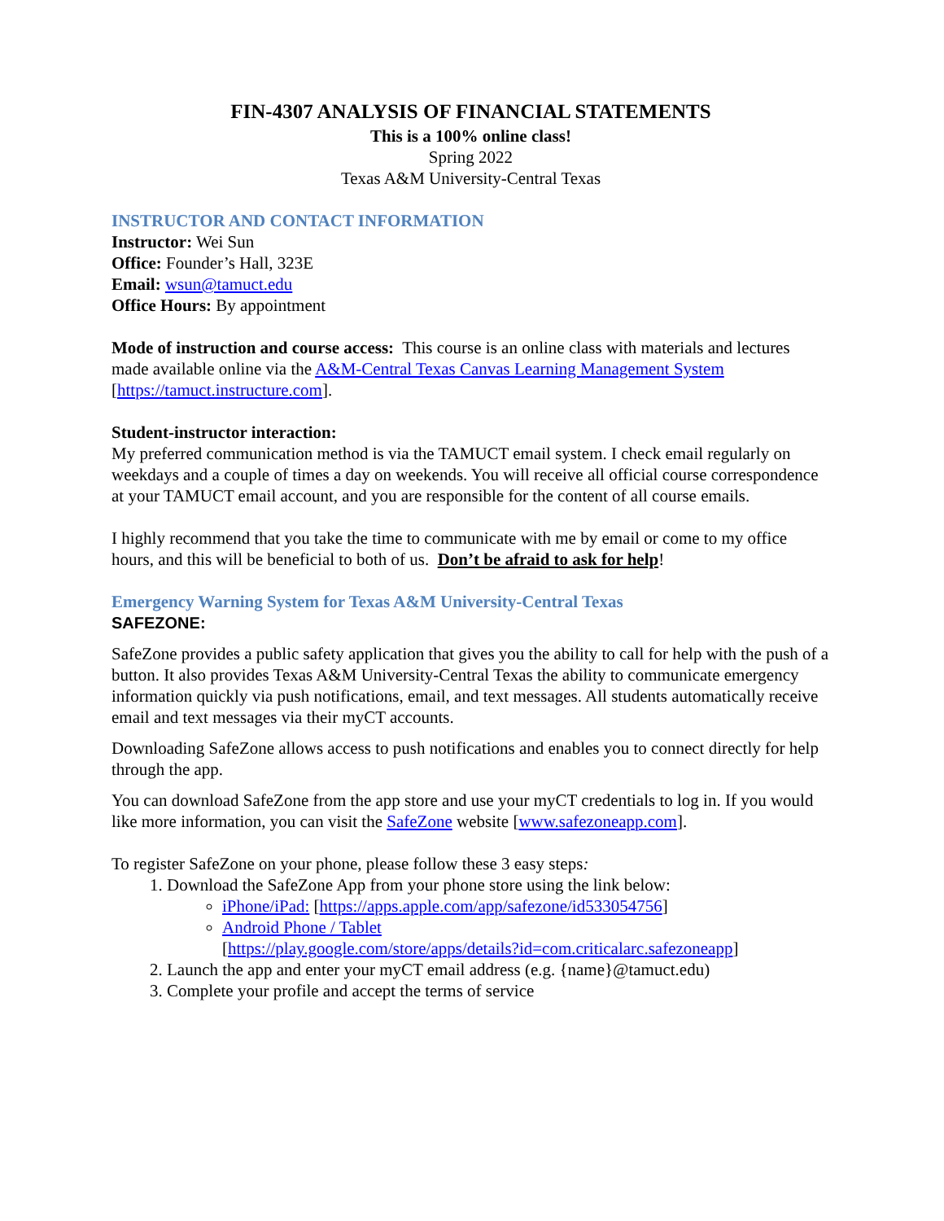FIN-4307 ANALYSIS OF FINANCIAL STATEMENTS
This is a 100% online class!
Spring 2022
Texas A&M University-Central Texas
INSTRUCTOR AND CONTACT INFORMATION
Instructor: Wei Sun
Office: Founder’s Hall, 323E
Email: wsun@tamuct.edu
Office Hours: By appointment
Mode of instruction and course access: This course is an online class with materials and lectures made available online via the A&M-Central Texas Canvas Learning Management System [https://tamuct.instructure.com].
Student-instructor interaction:
My preferred communication method is via the TAMUCT email system. I check email regularly on weekdays and a couple of times a day on weekends. You will receive all official course correspondence at your TAMUCT email account, and you are responsible for the content of all course emails.
I highly recommend that you take the time to communicate with me by email or come to my office hours, and this will be beneficial to both of us. Don’t be afraid to ask for help!
Emergency Warning System for Texas A&M University-Central Texas
SAFEZONE:
SafeZone provides a public safety application that gives you the ability to call for help with the push of a button. It also provides Texas A&M University-Central Texas the ability to communicate emergency information quickly via push notifications, email, and text messages. All students automatically receive email and text messages via their myCT accounts.
Downloading SafeZone allows access to push notifications and enables you to connect directly for help through the app.
You can download SafeZone from the app store and use your myCT credentials to log in. If you would like more information, you can visit the SafeZone website [www.safezoneapp.com].
To register SafeZone on your phone, please follow these 3 easy steps:
1. Download the SafeZone App from your phone store using the link below:
iPhone/iPad: [https://apps.apple.com/app/safezone/id533054756]
Android Phone / Tablet
[https://play.google.com/store/apps/details?id=com.criticalarc.safezoneapp]
2. Launch the app and enter your myCT email address (e.g. {name}@tamuct.edu)
3. Complete your profile and accept the terms of service